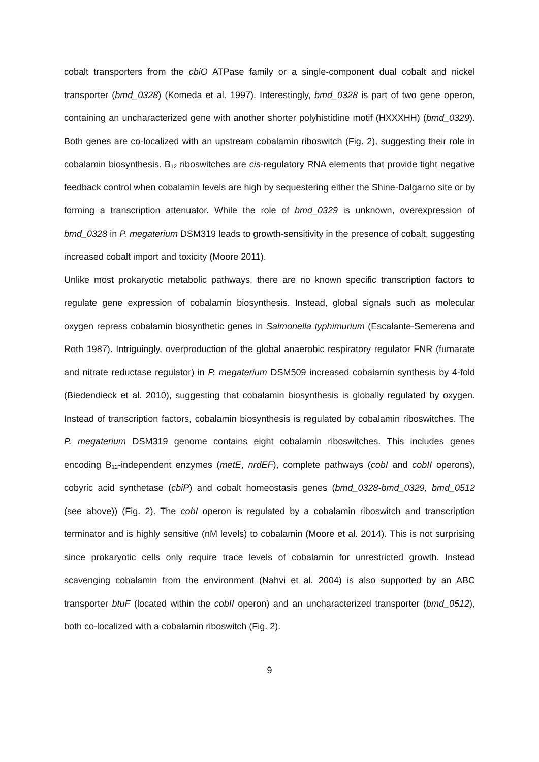cobalt transporters from the cbiO ATPase family or a single-component dual cobalt and nickel transporter (bmd_0328) (Komeda et al. 1997). Interestingly, bmd_0328 is part of two gene operon, containing an uncharacterized gene with another shorter polyhistidine motif (HXXXHH) (bmd_0329). Both genes are co-localized with an upstream cobalamin riboswitch (Fig. 2), suggesting their role in cobalamin biosynthesis. B<sub>12</sub> riboswitches are cis-regulatory RNA elements that provide tight negative feedback control when cobalamin levels are high by sequestering either the Shine-Dalgarno site or by forming a transcription attenuator. While the role of bmd_0329 is unknown, overexpression of bmd_0328 in P. megaterium DSM319 leads to growth-sensitivity in the presence of cobalt, suggesting increased cobalt import and toxicity (Moore 2011).
Unlike most prokaryotic metabolic pathways, there are no known specific transcription factors to regulate gene expression of cobalamin biosynthesis. Instead, global signals such as molecular oxygen repress cobalamin biosynthetic genes in Salmonella typhimurium (Escalante-Semerena and Roth 1987). Intriguingly, overproduction of the global anaerobic respiratory regulator FNR (fumarate and nitrate reductase regulator) in P. megaterium DSM509 increased cobalamin synthesis by 4-fold (Biedendieck et al. 2010), suggesting that cobalamin biosynthesis is globally regulated by oxygen. Instead of transcription factors, cobalamin biosynthesis is regulated by cobalamin riboswitches. The P. megaterium DSM319 genome contains eight cobalamin riboswitches. This includes genes encoding B<sub>12</sub>-independent enzymes (metE, nrdEF), complete pathways (cobI and cobII operons), cobyric acid synthetase (cbiP) and cobalt homeostasis genes (bmd_0328-bmd_0329, bmd_0512 (see above)) (Fig. 2). The cobI operon is regulated by a cobalamin riboswitch and transcription terminator and is highly sensitive (nM levels) to cobalamin (Moore et al. 2014). This is not surprising since prokaryotic cells only require trace levels of cobalamin for unrestricted growth. Instead scavenging cobalamin from the environment (Nahvi et al. 2004) is also supported by an ABC transporter btuF (located within the cobII operon) and an uncharacterized transporter (bmd_0512), both co-localized with a cobalamin riboswitch (Fig. 2).
9